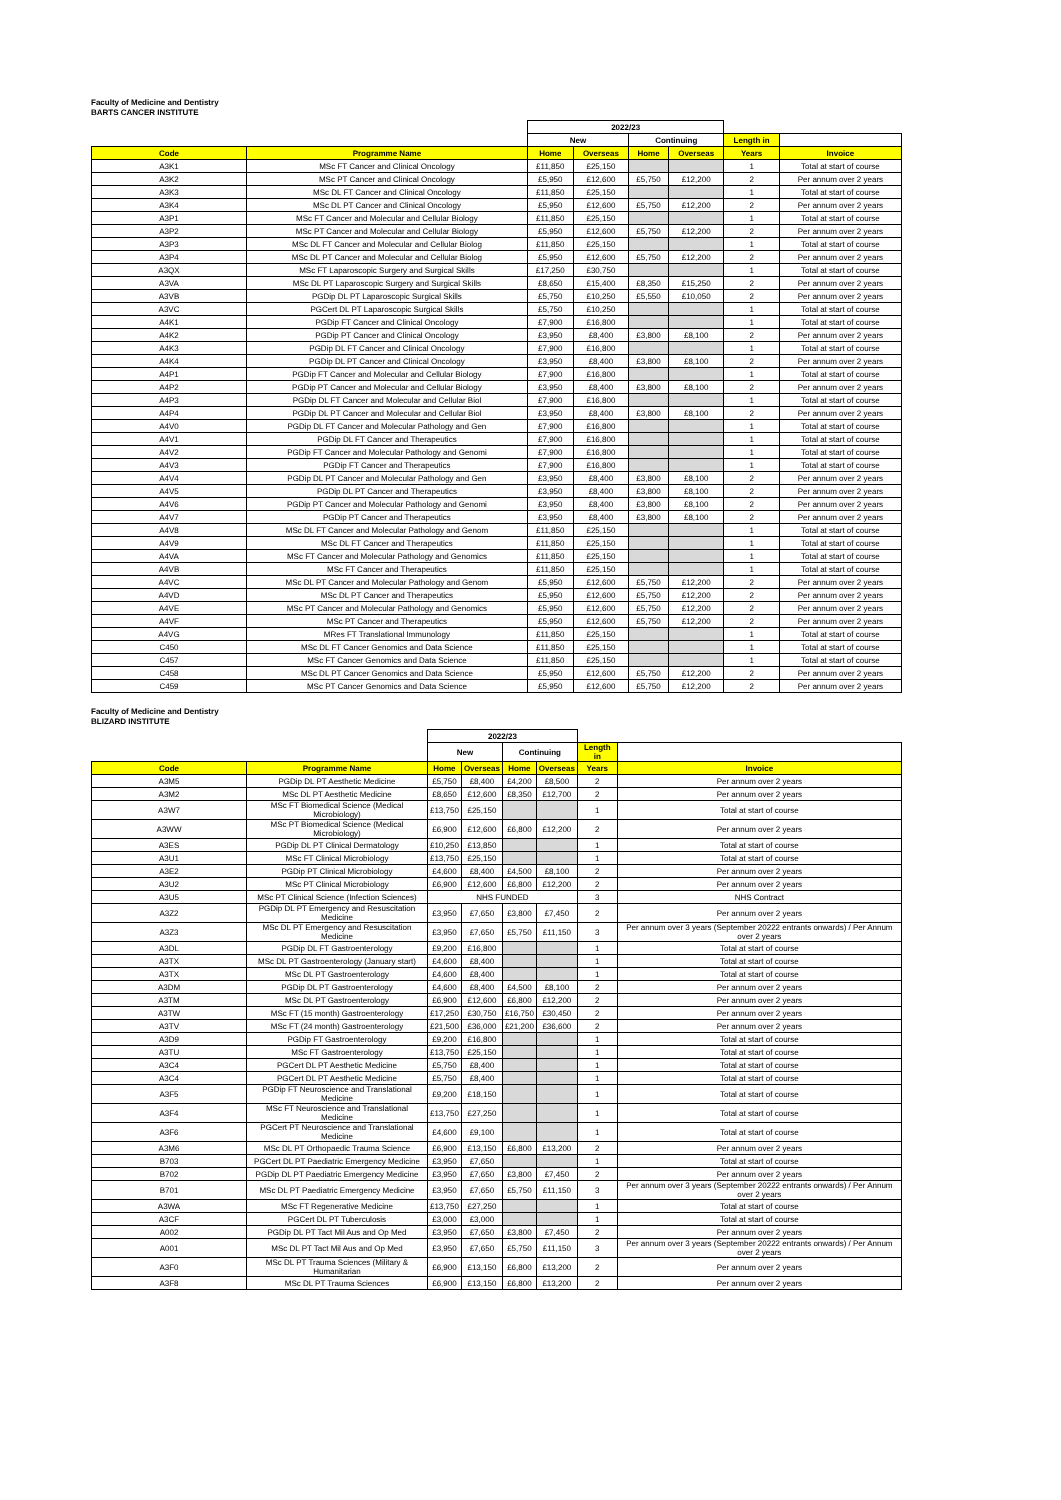Faculty of Medicine and Dentistry
BARTS CANCER INSTITUTE
| | | 2022/23 | | | | | |
| | | New | | Continuing | | Length in | |
| Code | Programme Name | Home | Overseas | Home | Overseas | Years | Invoice |
| A3K1 | MSc FT Cancer and Clinical Oncology | £11,850 | £25,150 | | | 1 | Total at start of course |
| A3K2 | MSc PT Cancer and Clinical Oncology | £5,950 | £12,600 | £5,750 | £12,200 | 2 | Per annum over 2 years |
| A3K3 | MSc DL FT Cancer and Clinical Oncology | £11,850 | £25,150 | | | 1 | Total at start of course |
| A3K4 | MSc DL PT Cancer and Clinical Oncology | £5,950 | £12,600 | £5,750 | £12,200 | 2 | Per annum over 2 years |
| A3P1 | MSc FT Cancer and Molecular and Cellular Biology | £11,850 | £25,150 | | | 1 | Total at start of course |
| A3P2 | MSc PT Cancer and Molecular and Cellular Biology | £5,950 | £12,600 | £5,750 | £12,200 | 2 | Per annum over 2 years |
| A3P3 | MSc DL FT Cancer and Molecular and Cellular Biolog | £11,850 | £25,150 | | | 1 | Total at start of course |
| A3P4 | MSc DL PT Cancer and Molecular and Cellular Biolog | £5,950 | £12,600 | £5,750 | £12,200 | 2 | Per annum over 2 years |
| A3QX | MSc FT Laparoscopic Surgery and Surgical Skills | £17,250 | £30,750 | | | 1 | Total at start of course |
| A3VA | MSc DL PT Laparoscopic Surgery and Surgical Skills | £8,650 | £15,400 | £8,350 | £15,250 | 2 | Per annum over 2 years |
| A3VB | PGDip DL PT Laparoscopic Surgical Skills | £5,750 | £10,250 | £5,550 | £10,050 | 2 | Per annum over 2 years |
| A3VC | PGCert DL PT Laparoscopic Surgical Skills | £5,750 | £10,250 | | | 1 | Total at start of course |
| A4K1 | PGDip FT Cancer and Clinical Oncology | £7,900 | £16,800 | | | 1 | Total at start of course |
| A4K2 | PGDip PT Cancer and Clinical Oncology | £3,950 | £8,400 | £3,800 | £8,100 | 2 | Per annum over 2 years |
| A4K3 | PGDip DL FT Cancer and Clinical Oncology | £7,900 | £16,800 | | | 1 | Total at start of course |
| A4K4 | PGDip DL PT Cancer and Clinical Oncology | £3,950 | £8,400 | £3,800 | £8,100 | 2 | Per annum over 2 years |
| A4P1 | PGDip FT Cancer and Molecular and Cellular Biology | £7,900 | £16,800 | | | 1 | Total at start of course |
| A4P2 | PGDip PT Cancer and Molecular and Cellular Biology | £3,950 | £8,400 | £3,800 | £8,100 | 2 | Per annum over 2 years |
| A4P3 | PGDip DL FT Cancer and Molecular and Cellular Biol | £7,900 | £16,800 | | | 1 | Total at start of course |
| A4P4 | PGDip DL PT Cancer and Molecular and Cellular Biol | £3,950 | £8,400 | £3,800 | £8,100 | 2 | Per annum over 2 years |
| A4V0 | PGDip DL FT Cancer and Molecular Pathology and Gen | £7,900 | £16,800 | | | 1 | Total at start of course |
| A4V1 | PGDip DL FT Cancer and Therapeutics | £7,900 | £16,800 | | | 1 | Total at start of course |
| A4V2 | PGDip FT Cancer and Molecular Pathology and Genomi | £7,900 | £16,800 | | | 1 | Total at start of course |
| A4V3 | PGDip FT Cancer and Therapeutics | £7,900 | £16,800 | | | 1 | Total at start of course |
| A4V4 | PGDip DL PT Cancer and Molecular Pathology and Gen | £3,950 | £8,400 | £3,800 | £8,100 | 2 | Per annum over 2 years |
| A4V5 | PGDip DL PT Cancer and Therapeutics | £3,950 | £8,400 | £3,800 | £8,100 | 2 | Per annum over 2 years |
| A4V6 | PGDip PT Cancer and Molecular Pathology and Genomi | £3,950 | £8,400 | £3,800 | £8,100 | 2 | Per annum over 2 years |
| A4V7 | PGDip PT Cancer and Therapeutics | £3,950 | £8,400 | £3,800 | £8,100 | 2 | Per annum over 2 years |
| A4V8 | MSc DL FT Cancer and Molecular Pathology and Genom | £11,850 | £25,150 | | | 1 | Total at start of course |
| A4V9 | MSc DL FT Cancer and Therapeutics | £11,850 | £25,150 | | | 1 | Total at start of course |
| A4VA | MSc FT Cancer and Molecular Pathology and Genomics | £11,850 | £25,150 | | | 1 | Total at start of course |
| A4VB | MSc FT Cancer and Therapeutics | £11,850 | £25,150 | | | 1 | Total at start of course |
| A4VC | MSc DL PT Cancer and Molecular Pathology and Genom | £5,950 | £12,600 | £5,750 | £12,200 | 2 | Per annum over 2 years |
| A4VD | MSc DL PT Cancer and Therapeutics | £5,950 | £12,600 | £5,750 | £12,200 | 2 | Per annum over 2 years |
| A4VE | MSc PT Cancer and Molecular Pathology and Genomics | £5,950 | £12,600 | £5,750 | £12,200 | 2 | Per annum over 2 years |
| A4VF | MSc PT Cancer and Therapeutics | £5,950 | £12,600 | £5,750 | £12,200 | 2 | Per annum over 2 years |
| A4VG | MRes FT Translational Immunology | £11,850 | £25,150 | | | 1 | Total at start of course |
| C450 | MSc DL FT Cancer Genomics and Data Science | £11,850 | £25,150 | | | 1 | Total at start of course |
| C457 | MSc FT Cancer Genomics and Data Science | £11,850 | £25,150 | | | 1 | Total at start of course |
| C458 | MSc DL PT Cancer Genomics and Data Science | £5,950 | £12,600 | £5,750 | £12,200 | 2 | Per annum over 2 years |
| C459 | MSc PT Cancer Genomics and Data Science | £5,950 | £12,600 | £5,750 | £12,200 | 2 | Per annum over 2 years |
Faculty of Medicine and Dentistry
BLIZARD INSTITUTE
| | | 2022/23 | | | | | |
| | | New | | Continuing | | Length in | |
| Code | Programme Name | Home | Overseas | Home | Overseas | Years | Invoice |
| A3M5 | PGDip DL PT Aesthetic Medicine | £5,750 | £8,400 | £4,200 | £8,500 | 2 | Per annum over 2 years |
| A3M2 | MSc DL PT Aesthetic Medicine | £8,650 | £12,600 | £8,350 | £12,700 | 2 | Per annum over 2 years |
| A3W7 | MSc FT Biomedical Science (Medical Microbiology) | £13,750 | £25,150 | | | 1 | Total at start of course |
| A3WW | MSc PT Biomedical Science (Medical Microbiology) | £6,900 | £12,600 | £6,800 | £12,200 | 2 | Per annum over 2 years |
| A3ES | PGDip DL PT Clinical Dermatology | £10,250 | £13,850 | | | 1 | Total at start of course |
| A3U1 | MSc FT Clinical Microbiology | £13,750 | £25,150 | | | 1 | Total at start of course |
| A3E2 | PGDip PT Clinical Microbiology | £4,600 | £8,400 | £4,500 | £8,100 | 2 | Per annum over 2 years |
| A3U2 | MSc PT Clinical Microbiology | £6,900 | £12,600 | £6,800 | £12,200 | 2 | Per annum over 2 years |
| A3U5 | MSc PT Clinical Science (Infection Sciences) | NHS FUNDED | | | | 3 | NHS Contract |
| A3Z2 | PGDip DL PT Emergency and Resuscitation Medicine | £3,950 | £7,650 | £3,800 | £7,450 | 2 | Per annum over 2 years |
| A3Z3 | MSc DL PT Emergency and Resuscitation Medicine | £3,950 | £7,650 | £5,750 | £11,150 | 3 | Per annum over 3 years (September 20222 entrants onwards) / Per Annum over 2 years |
| A3DL | PGDip DL FT Gastroenterology | £9,200 | £16,800 | | | 1 | Total at start of course |
| A3TX | MSc DL PT Gastroenterology (January start) | £4,600 | £8,400 | | | 1 | Total at start of course |
| A3TX | MSc DL PT Gastroenterology | £4,600 | £8,400 | | | 1 | Total at start of course |
| A3DM | PGDip DL PT Gastroenterology | £4,600 | £8,400 | £4,500 | £8,100 | 2 | Per annum over 2 years |
| A3TM | MSc DL PT Gastroenterology | £6,900 | £12,600 | £6,800 | £12,200 | 2 | Per annum over 2 years |
| A3TW | MSc FT (15 month) Gastroenterology | £17,250 | £30,750 | £16,750 | £30,450 | 2 | Per annum over 2 years |
| A3TV | MSc FT (24 month) Gastroenterology | £21,500 | £36,000 | £21,200 | £36,600 | 2 | Per annum over 2 years |
| A3D9 | PGDip FT Gastroenterology | £9,200 | £16,800 | | | 1 | Total at start of course |
| A3TU | MSc FT Gastroenterology | £13,750 | £25,150 | | | 1 | Total at start of course |
| A3C4 | PGCert DL PT Aesthetic Medicine | £5,750 | £8,400 | | | 1 | Total at start of course |
| A3C4 | PGCert DL PT Aesthetic Medicine | £5,750 | £8,400 | | | 1 | Total at start of course |
| A3F5 | PGDip FT Neuroscience and Translational Medicine | £9,200 | £18,150 | | | 1 | Total at start of course |
| A3F4 | MSc FT Neuroscience and Translational Medicine | £13,750 | £27,250 | | | 1 | Total at start of course |
| A3F6 | PGCert PT Neuroscience and Translational Medicine | £4,600 | £9,100 | | | 1 | Total at start of course |
| A3M6 | MSc DL PT Orthopaedic Trauma Science | £6,900 | £13,150 | £6,800 | £13,200 | 2 | Per annum over 2 years |
| B703 | PGCert DL PT Paediatric Emergency Medicine | £3,950 | £7,650 | | | 1 | Total at start of course |
| B702 | PGDip DL PT Paediatric Emergency Medicine | £3,950 | £7,650 | £3,800 | £7,450 | 2 | Per annum over 2 years |
| B701 | MSc DL PT Paediatric Emergency Medicine | £3,950 | £7,650 | £5,750 | £11,150 | 3 | Per annum over 3 years (September 20222 entrants onwards) / Per Annum over 2 years |
| A3WA | MSc FT Regenerative Medicine | £13,750 | £27,250 | | | 1 | Total at start of course |
| A3CF | PGCert DL PT Tuberculosis | £3,000 | £3,000 | | | 1 | Total at start of course |
| A002 | PGDip DL PT Tact Mil Aus and Op Med | £3,950 | £7,650 | £3,800 | £7,450 | 2 | Per annum over 2 years |
| A001 | MSc DL PT Tact Mil Aus and Op Med | £3,950 | £7,650 | £5,750 | £11,150 | 3 | Per annum over 3 years (September 20222 entrants onwards) / Per Annum over 2 years |
| A3F0 | MSc DL PT Trauma Sciences (Military & Humanitarian | £6,900 | £13,150 | £6,800 | £13,200 | 2 | Per annum over 2 years |
| A3F8 | MSc DL PT Trauma Sciences | £6,900 | £13,150 | £6,800 | £13,200 | 2 | Per annum over 2 years |